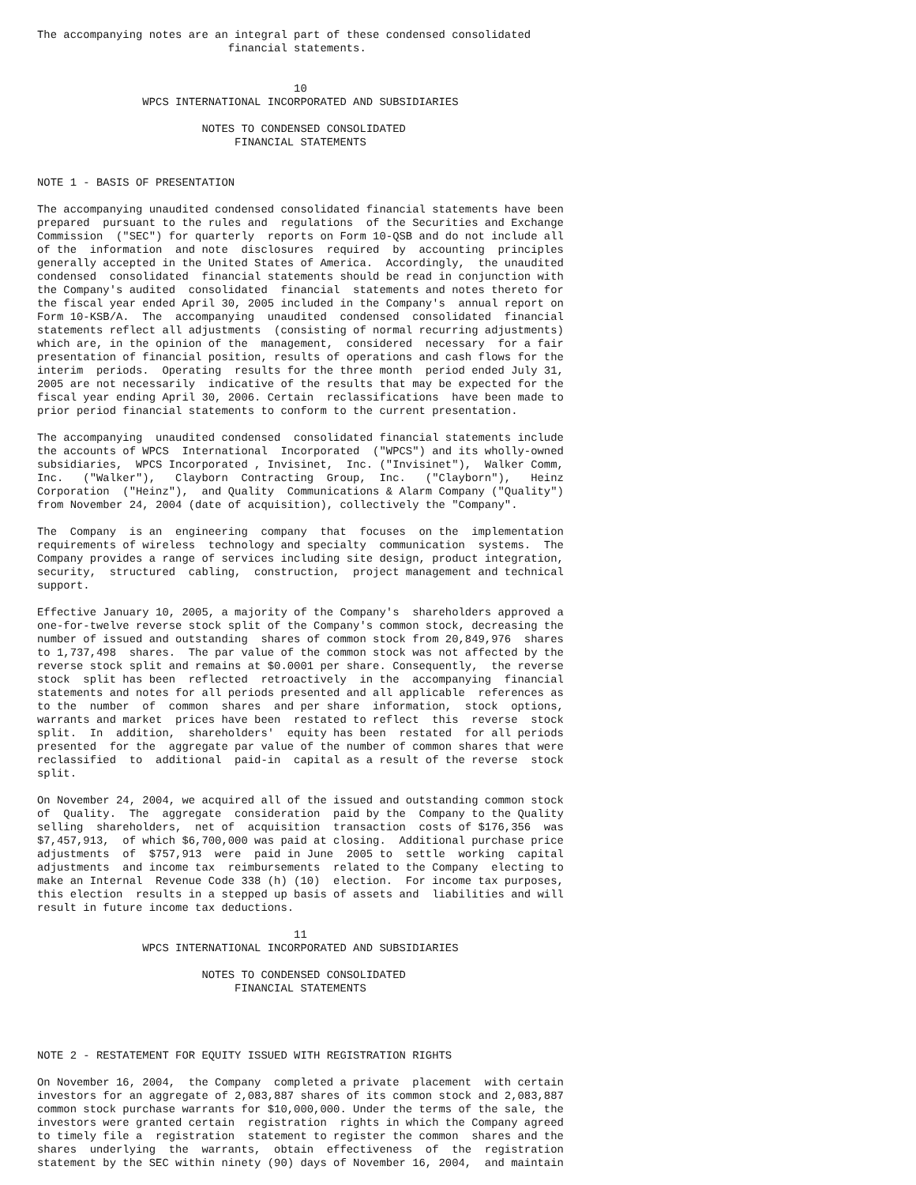The accompanying notes are an integral part of these condensed consolidated
                             financial statements.


                                       10
                WPCS INTERNATIONAL INCORPORATED AND SUBSIDIARIES

                         NOTES TO CONDENSED CONSOLIDATED
                              FINANCIAL STATEMENTS


NOTE 1 - BASIS OF PRESENTATION

The accompanying unaudited condensed consolidated financial statements have been
prepared  pursuant to the rules and  regulations  of the Securities and Exchange
Commission  ("SEC") for quarterly  reports on Form 10-QSB and do not include all
of the  information  and note  disclosures  required  by  accounting  principles
generally accepted in the United States of America.  Accordingly,  the unaudited
condensed  consolidated  financial statements should be read in conjunction with
the Company's audited  consolidated  financial  statements and notes thereto for
the fiscal year ended April 30, 2005 included in the Company's  annual report on
Form 10-KSB/A.  The  accompanying  unaudited  condensed  consolidated  financial
statements reflect all adjustments  (consisting of normal recurring adjustments)
which are, in the opinion of the  management,  considered  necessary  for a fair
presentation of financial position, results of operations and cash flows for the
interim  periods.  Operating  results for the three month  period ended July 31,
2005 are not necessarily  indicative of the results that may be expected for the
fiscal year ending April 30, 2006. Certain  reclassifications  have been made to
prior period financial statements to conform to the current presentation.

The accompanying  unaudited condensed  consolidated financial statements include
the accounts of WPCS  International  Incorporated  ("WPCS") and its wholly-owned
subsidiaries,  WPCS Incorporated , Invisinet,  Inc. ("Invisinet"),  Walker Comm,
Inc.   ("Walker"),   Clayborn  Contracting  Group,  Inc.   ("Clayborn"),   Heinz
Corporation  ("Heinz"),  and Quality  Communications & Alarm Company ("Quality")
from November 24, 2004 (date of acquisition), collectively the "Company".

The  Company  is an  engineering  company  that  focuses  on the  implementation
requirements of wireless  technology and specialty  communication  systems.  The
Company provides a range of services including site design, product integration,
security,  structured  cabling,  construction,  project management and technical
support.

Effective January 10, 2005, a majority of the Company's  shareholders approved a
one-for-twelve reverse stock split of the Company's common stock, decreasing the
number of issued and outstanding  shares of common stock from 20,849,976  shares
to 1,737,498  shares.  The par value of the common stock was not affected by the
reverse stock split and remains at $0.0001 per share. Consequently,  the reverse
stock  split has been  reflected  retroactively  in the  accompanying  financial
statements and notes for all periods presented and all applicable  references as
to the  number  of  common  shares  and per share  information,  stock  options,
warrants and market  prices have been  restated to reflect  this  reverse  stock
split.  In  addition,  shareholders'  equity has been  restated  for all periods
presented  for the  aggregate par value of the number of common shares that were
reclassified  to  additional  paid-in  capital as a result of the reverse  stock
split.

On November 24, 2004, we acquired all of the issued and outstanding common stock
of  Quality.  The  aggregate  consideration  paid by the  Company to the Quality
selling  shareholders,  net of  acquisition  transaction  costs of $176,356  was
$7,457,913,  of which $6,700,000 was paid at closing.  Additional purchase price
adjustments  of  $757,913  were  paid in June  2005 to  settle  working  capital
adjustments  and income tax  reimbursements  related to the Company  electing to
make an Internal  Revenue Code 338 (h) (10)  election.  For income tax purposes,
this election  results in a stepped up basis of assets and  liabilities and will
result in future income tax deductions.

                                       11
                WPCS INTERNATIONAL INCORPORATED AND SUBSIDIARIES

                         NOTES TO CONDENSED CONSOLIDATED
                              FINANCIAL STATEMENTS




NOTE 2 - RESTATEMENT FOR EQUITY ISSUED WITH REGISTRATION RIGHTS

On November 16, 2004,  the Company  completed a private  placement  with certain
investors for an aggregate of 2,083,887 shares of its common stock and 2,083,887
common stock purchase warrants for $10,000,000. Under the terms of the sale, the
investors were granted certain  registration  rights in which the Company agreed
to timely file a  registration  statement to register the common  shares and the
shares  underlying  the  warrants,  obtain  effectiveness  of  the  registration
statement by the SEC within ninety (90) days of November 16, 2004,  and maintain